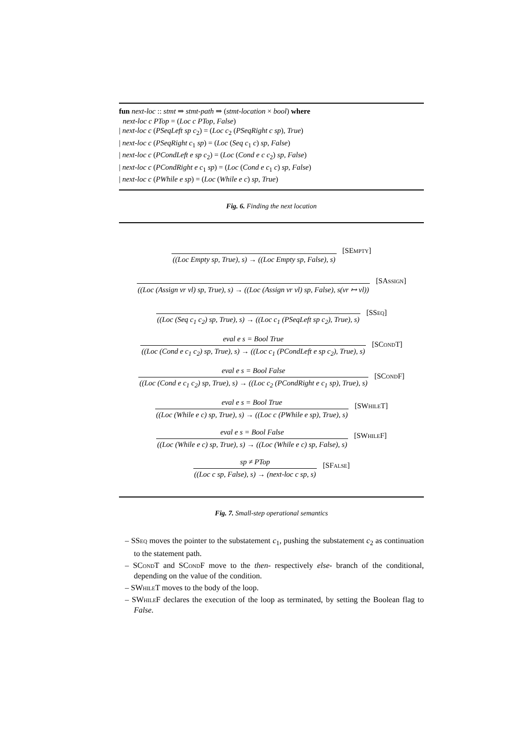fun next-loc :: stmt ⇒ stmt-path ⇒ (stmt-location × bool) where
next-loc c PTop = (Loc c PTop, False)
| next-loc c (PSeqLeft sp c<sub>2</sub>) = (Loc c<sub>2</sub> (PSeqRight c sp), True)
| next-loc c (PSeqRight c<sub>1</sub> sp) = (Loc (Seq c<sub>1</sub> c) sp, False)
| next-loc c (PCondLeft e sp c<sub>2</sub>) = (Loc (Cond e c c<sub>2</sub>) sp, False)
| next-loc c (PCondRight e c<sub>1</sub> sp) = (Loc (Cond e c<sub>1</sub> c) sp, False)
| next-loc c (PWhile e sp) = (Loc (While e c) sp, True)
Fig. 6. Finding the next location
((Loc Empty sp, True), s) → ((Loc Empty sp, False), s)
[SEmpty]
((Loc (Assign vr vl) sp, True), s) → ((Loc (Assign vr vl) sp, False), s(vr ↦ vl))
[SAssign]
((Loc (Seq c<sub>1</sub> c<sub>2</sub>) sp, True), s) → ((Loc c<sub>1</sub> (PSeqLeft sp c<sub>2</sub>), True), s)
[SSeq]
eval e s = Bool True
((Loc (Cond e c<sub>1</sub> c<sub>2</sub>) sp, True), s) → ((Loc c<sub>1</sub> (PCondLeft e sp c<sub>2</sub>), True), s)
[SCond T]
eval e s = Bool False
((Loc (Cond e c<sub>1</sub> c<sub>2</sub>) sp, True), s) → ((Loc c<sub>2</sub> (PCondRight e c<sub>1</sub> sp), True), s)
[SCond F]
eval e s = Bool True
((Loc (While e c) sp, True), s) → ((Loc c (PWhile e sp), True), s)
[SWhile T]
eval e s = Bool False
((Loc (While e c) sp, True), s) → ((Loc (While e c) sp, False), s)
[SWhile F]
sp ≠ PTop
((Loc c sp, False), s) → (next-loc c sp, s)
[SFalse]
Fig. 7. Small-step operational semantics
– SSeq moves the pointer to the substatement c<sub>1</sub>, pushing the substatement c<sub>2</sub> as continuation to the statement path.
– SCond T and SCond F move to the then- respectively else- branch of the conditional, depending on the value of the condition.
– SWhile T moves to the body of the loop.
– SWhile F declares the execution of the loop as terminated, by setting the Boolean flag to False.